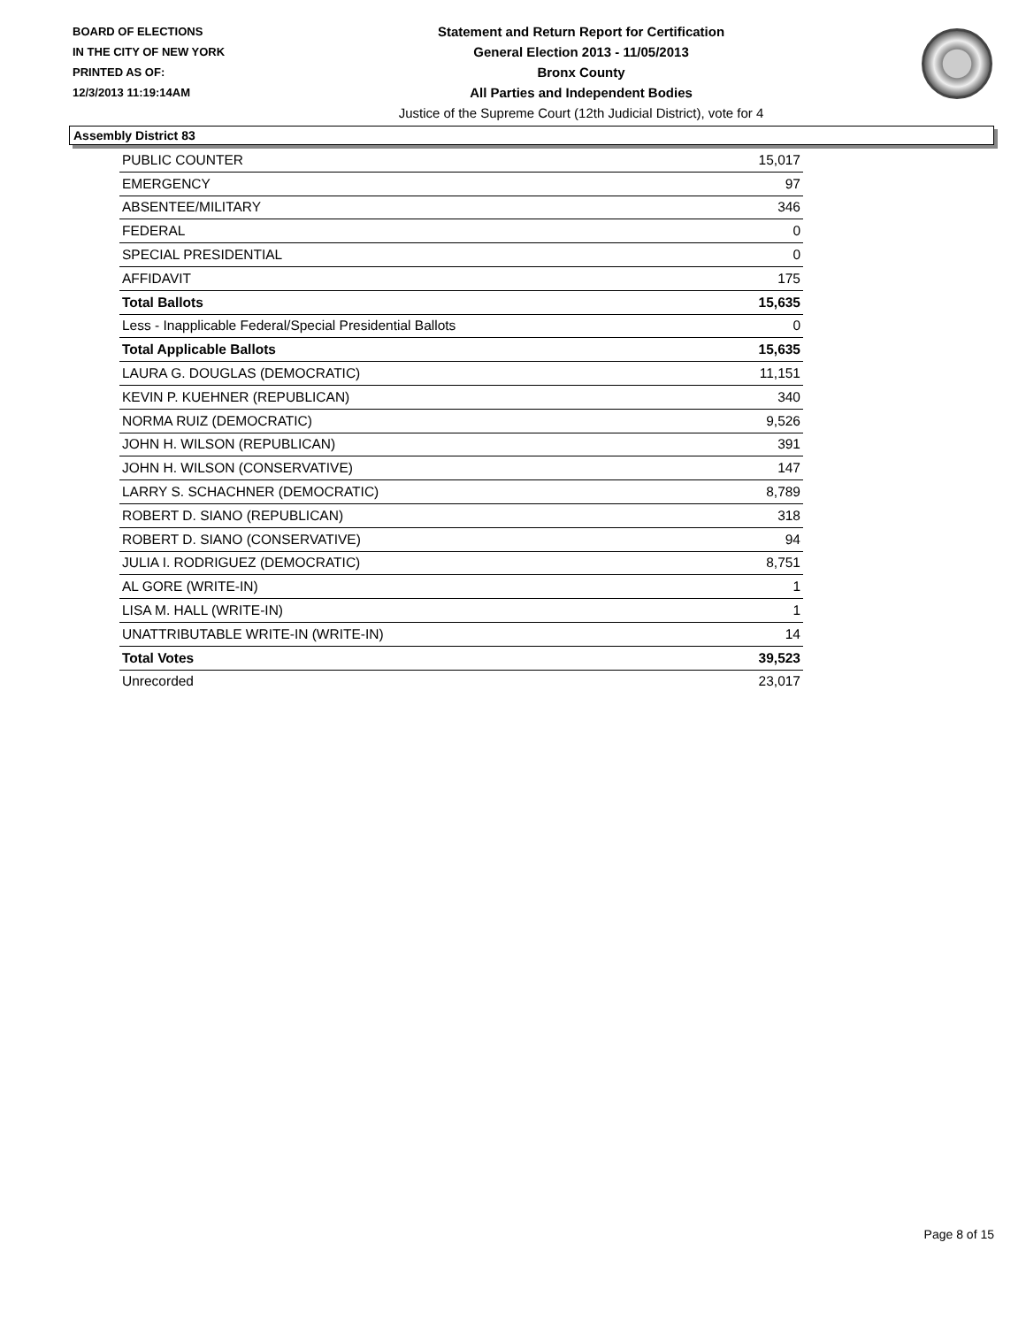BOARD OF ELECTIONS
IN THE CITY OF NEW YORK
PRINTED AS OF:
12/3/2013 11:19:14AM
Statement and Return Report for Certification
General Election 2013 - 11/05/2013
Bronx County
All Parties and Independent Bodies
Justice of the Supreme Court (12th Judicial District), vote for 4
Assembly District 83
| PUBLIC COUNTER | 15,017 |
| EMERGENCY | 97 |
| ABSENTEE/MILITARY | 346 |
| FEDERAL | 0 |
| SPECIAL PRESIDENTIAL | 0 |
| AFFIDAVIT | 175 |
| Total Ballots | 15,635 |
| Less - Inapplicable Federal/Special Presidential Ballots | 0 |
| Total Applicable Ballots | 15,635 |
| LAURA G. DOUGLAS (DEMOCRATIC) | 11,151 |
| KEVIN P. KUEHNER (REPUBLICAN) | 340 |
| NORMA RUIZ (DEMOCRATIC) | 9,526 |
| JOHN H. WILSON (REPUBLICAN) | 391 |
| JOHN H. WILSON (CONSERVATIVE) | 147 |
| LARRY S. SCHACHNER (DEMOCRATIC) | 8,789 |
| ROBERT D. SIANO (REPUBLICAN) | 318 |
| ROBERT D. SIANO (CONSERVATIVE) | 94 |
| JULIA I. RODRIGUEZ (DEMOCRATIC) | 8,751 |
| AL GORE (WRITE-IN) | 1 |
| LISA M. HALL (WRITE-IN) | 1 |
| UNATTRIBUTABLE WRITE-IN (WRITE-IN) | 14 |
| Total Votes | 39,523 |
| Unrecorded | 23,017 |
Page 8 of 15